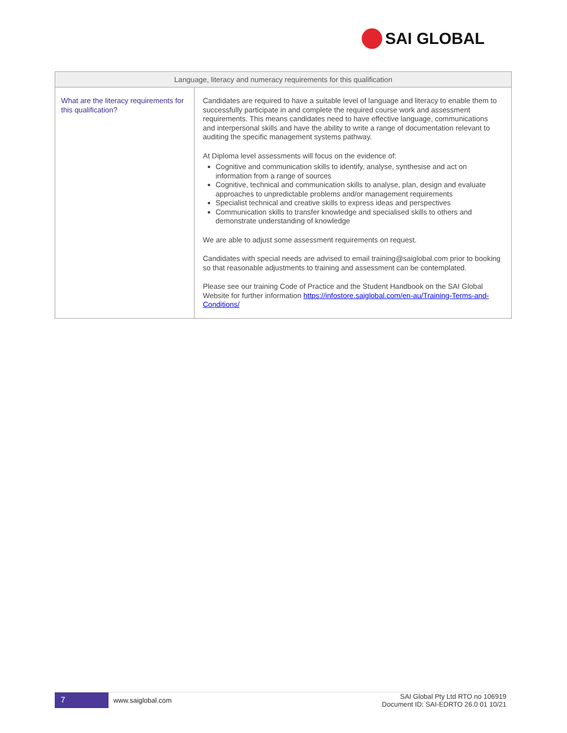SAI GLOBAL
| Language, literacy and numeracy requirements for this qualification | |
| --- | --- |
| What are the literacy requirements for this qualification? | Candidates are required to have a suitable level of language and literacy to enable them to successfully participate in and complete the required course work and assessment requirements. This means candidates need to have effective language, communications and interpersonal skills and have the ability to write a range of documentation relevant to auditing the specific management systems pathway. At Diploma level assessments will focus on the evidence of: Cognitive and communication skills to identify, analyse, synthesise and act on information from a range of sources Cognitive, technical and communication skills to analyse, plan, design and evaluate approaches to unpredictable problems and/or management requirements Specialist technical and creative skills to express ideas and perspectives Communication skills to transfer knowledge and specialised skills to others and demonstrate understanding of knowledge We are able to adjust some assessment requirements on request. Candidates with special needs are advised to email training@saiglobal.com prior to booking so that reasonable adjustments to training and assessment can be contemplated. Please see our training Code of Practice and the Student Handbook on the SAI Global Website for further information https://infostore.saiglobal.com/en-au/Training-Terms-and-Conditions/ |
7
www.saiglobal.com
SAI Global Pty Ltd RTO no 106919
Document ID: SAI-EDRTO 26.0 01 10/21